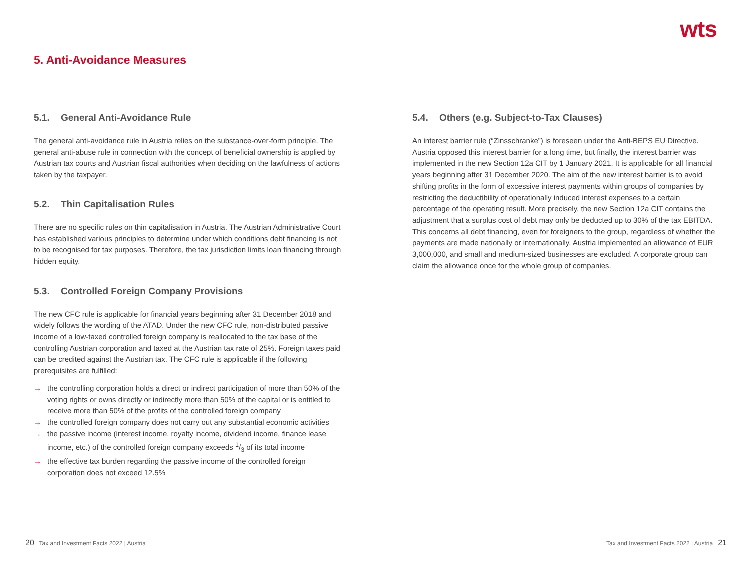wts
5. Anti-Avoidance Measures
5.1. General Anti-Avoidance Rule
The general anti-avoidance rule in Austria relies on the substance-over-form principle. The general anti-abuse rule in connection with the concept of beneficial ownership is applied by Austrian tax courts and Austrian fiscal authorities when deciding on the lawfulness of actions taken by the taxpayer.
5.2. Thin Capitalisation Rules
There are no specific rules on thin capitalisation in Austria. The Austrian Administrative Court has established various principles to determine under which conditions debt financing is not to be recognised for tax purposes. Therefore, the tax jurisdiction limits loan financing through hidden equity.
5.3. Controlled Foreign Company Provisions
The new CFC rule is applicable for financial years beginning after 31 December 2018 and widely follows the wording of the ATAD. Under the new CFC rule, non-distributed passive income of a low-taxed controlled foreign company is reallocated to the tax base of the controlling Austrian corporation and taxed at the Austrian tax rate of 25%. Foreign taxes paid can be credited against the Austrian tax. The CFC rule is applicable if the following prerequisites are fulfilled:
→ the controlling corporation holds a direct or indirect participation of more than 50% of the voting rights or owns directly or indirectly more than 50% of the capital or is entitled to receive more than 50% of the profits of the controlled foreign company
→ the controlled foreign company does not carry out any substantial economic activities
→ the passive income (interest income, royalty income, dividend income, finance lease income, etc.) of the controlled foreign company exceeds 1/3 of its total income
→ the effective tax burden regarding the passive income of the controlled foreign corporation does not exceed 12.5%
5.4. Others (e.g. Subject-to-Tax Clauses)
An interest barrier rule (“Zinsschranke”) is foreseen under the Anti-BEPS EU Directive. Austria opposed this interest barrier for a long time, but finally, the interest barrier was implemented in the new Section 12a CIT by 1 January 2021. It is applicable for all financial years beginning after 31 December 2020. The aim of the new interest barrier is to avoid shifting profits in the form of excessive interest payments within groups of companies by restricting the deductibility of operationally induced interest expenses to a certain percentage of the operating result. More precisely, the new Section 12a CIT contains the adjustment that a surplus cost of debt may only be deducted up to 30% of the tax EBITDA. This concerns all debt financing, even for foreigners to the group, regardless of whether the payments are made nationally or internationally. Austria implemented an allowance of EUR 3,000,000, and small and medium-sized businesses are excluded. A corporate group can claim the allowance once for the whole group of companies.
20 Tax and Investment Facts 2022 | Austria
Tax and Investment Facts 2022 | Austria 21